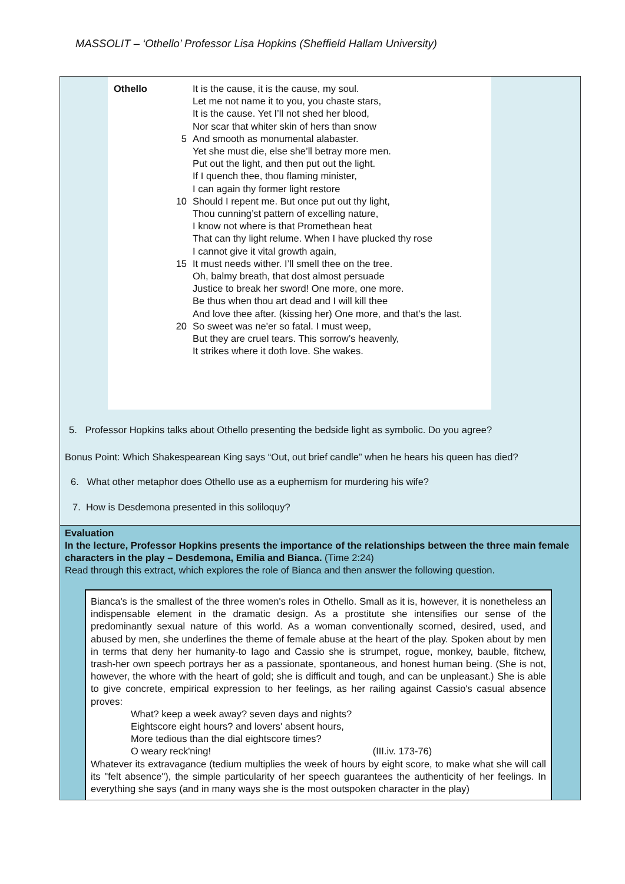MASSOLIT – ‘Othello’ Professor Lisa Hopkins (Sheffield Hallam University)
| Othello | | It is the cause, it is the cause, my soul. |
| | | Let me not name it to you, you chaste stars, |
| | | It is the cause. Yet I’ll not shed her blood, |
| | | Nor scar that whiter skin of hers than snow |
| | 5 | And smooth as monumental alabaster. |
| | | Yet she must die, else she’ll betray more men. |
| | | Put out the light, and then put out the light. |
| | | If I quench thee, thou flaming minister, |
| | | I can again thy former light restore |
| | 10 | Should I repent me. But once put out thy light, |
| | | Thou cunning’st pattern of excelling nature, |
| | | I know not where is that Promethean heat |
| | | That can thy light relume. When I have plucked thy rose |
| | | I cannot give it vital growth again, |
| | 15 | It must needs wither. I’ll smell thee on the tree. |
| | | Oh, balmy breath, that dost almost persuade |
| | | Justice to break her sword! One more, one more. |
| | | Be thus when thou art dead and I will kill thee |
| | | And love thee after. (kissing her) One more, and that’s the last. |
| | 20 | So sweet was ne'er so fatal. I must weep, |
| | | But they are cruel tears. This sorrow’s heavenly, |
| | | It strikes where it doth love. She wakes. |
5. Professor Hopkins talks about Othello presenting the bedside light as symbolic. Do you agree?
Bonus Point: Which Shakespearean King says “Out, out brief candle” when he hears his queen has died?
6. What other metaphor does Othello use as a euphemism for murdering his wife?
7. How is Desdemona presented in this soliloquy?
Evaluation
In the lecture, Professor Hopkins presents the importance of the relationships between the three main female characters in the play – Desdemona, Emilia and Bianca. (Time 2:24)
Read through this extract, which explores the role of Bianca and then answer the following question.
Bianca's is the smallest of the three women's roles in Othello. Small as it is, however, it is nonetheless an indispensable element in the dramatic design. As a prostitute she intensifies our sense of the predominantly sexual nature of this world. As a woman conventionally scorned, desired, used, and abused by men, she underlines the theme of female abuse at the heart of the play. Spoken about by men in terms that deny her humanity-to Iago and Cassio she is strumpet, rogue, monkey, bauble, fitchew, trash-her own speech portrays her as a passionate, spontaneous, and honest human being. (She is not, however, the whore with the heart of gold; she is difficult and tough, and can be unpleasant.) She is able to give concrete, empirical expression to her feelings, as her railing against Cassio's casual absence proves:
What? keep a week away? seven days and nights?
Eightscore eight hours? and lovers' absent hours,
More tedious than the dial eightscore times?
O weary reck'ning! (III.iv. 173-76)
Whatever its extravagance (tedium multiplies the week of hours by eight score, to make what she will call its "felt absence"), the simple particularity of her speech guarantees the authenticity of her feelings. In everything she says (and in many ways she is the most outspoken character in the play)